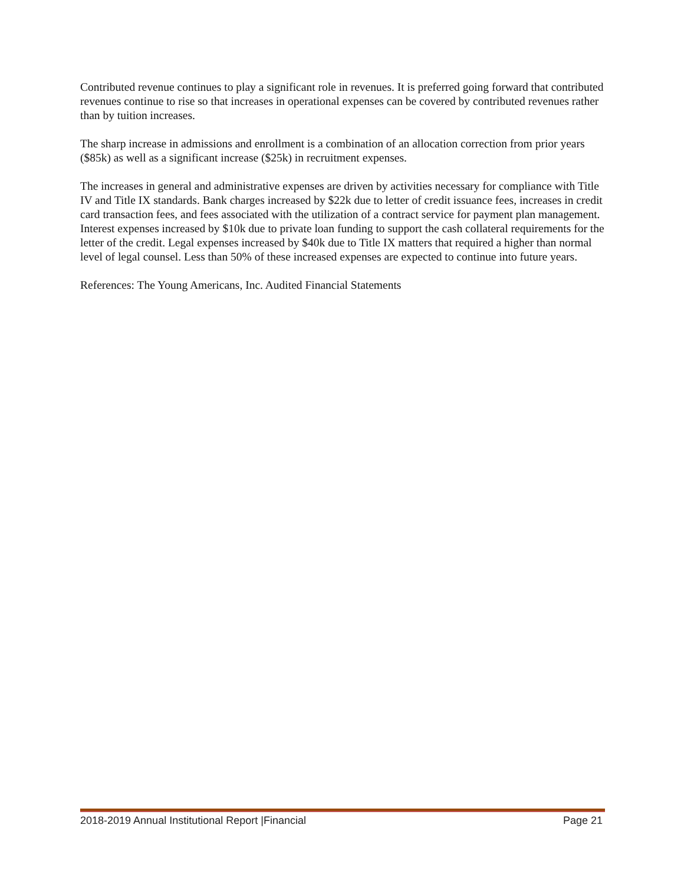Contributed revenue continues to play a significant role in revenues. It is preferred going forward that contributed revenues continue to rise so that increases in operational expenses can be covered by contributed revenues rather than by tuition increases.
The sharp increase in admissions and enrollment is a combination of an allocation correction from prior years ($85k) as well as a significant increase ($25k) in recruitment expenses.
The increases in general and administrative expenses are driven by activities necessary for compliance with Title IV and Title IX standards. Bank charges increased by $22k due to letter of credit issuance fees, increases in credit card transaction fees, and fees associated with the utilization of a contract service for payment plan management. Interest expenses increased by $10k due to private loan funding to support the cash collateral requirements for the letter of the credit. Legal expenses increased by $40k due to Title IX matters that required a higher than normal level of legal counsel. Less than 50% of these increased expenses are expected to continue into future years.
References: The Young Americans, Inc. Audited Financial Statements
2018-2019 Annual Institutional Report |Financial Page 21